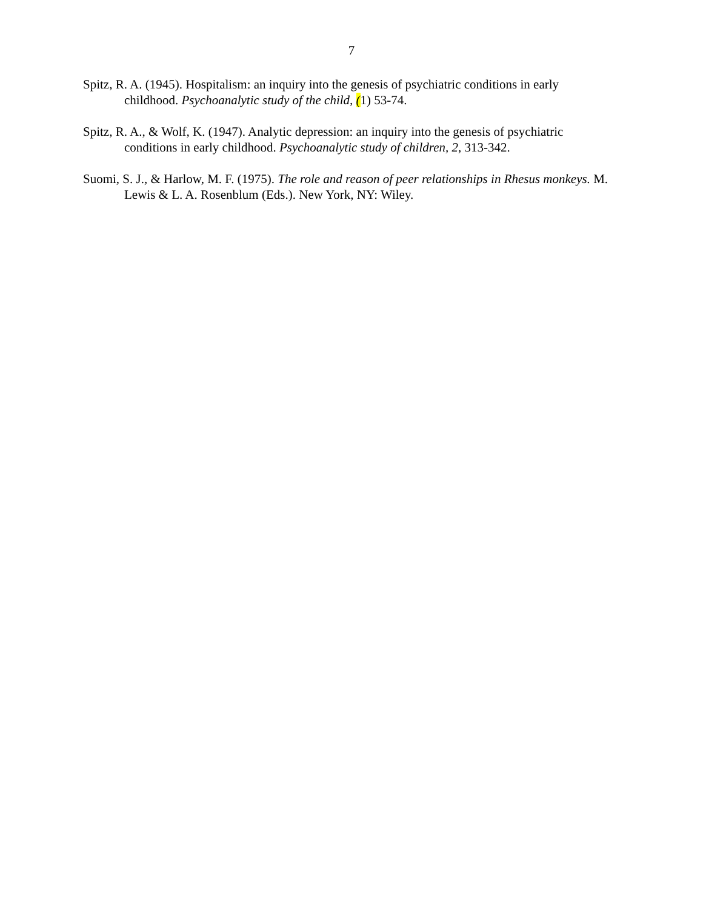7
Spitz, R. A. (1945). Hospitalism: an inquiry into the genesis of psychiatric conditions in early childhood. Psychoanalytic study of the child, (1) 53-74.
Spitz, R. A., & Wolf, K. (1947). Analytic depression: an inquiry into the genesis of psychiatric conditions in early childhood. Psychoanalytic study of children, 2, 313-342.
Suomi, S. J., & Harlow, M. F. (1975). The role and reason of peer relationships in Rhesus monkeys. M. Lewis & L. A. Rosenblum (Eds.). New York, NY: Wiley.